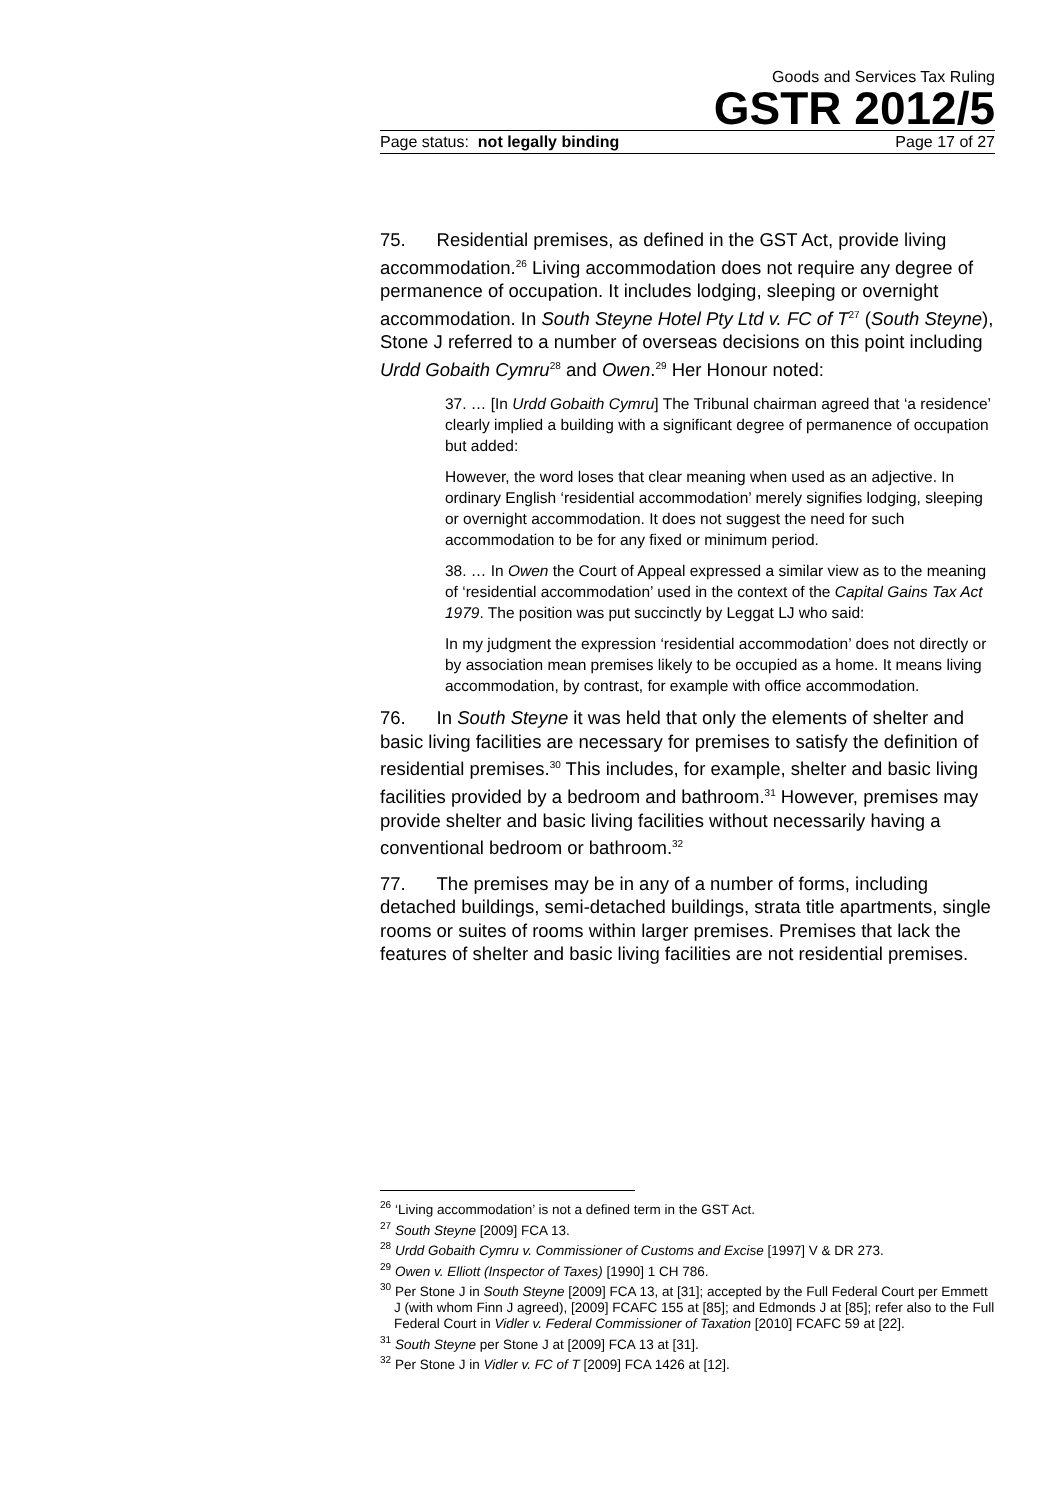Goods and Services Tax Ruling
GSTR 2012/5
Page status: not legally binding Page 17 of 27
75. Residential premises, as defined in the GST Act, provide living accommodation.<sup>26</sup> Living accommodation does not require any degree of permanence of occupation. It includes lodging, sleeping or overnight accommodation. In South Steyne Hotel Pty Ltd v. FC of T<sup>27</sup> (South Steyne), Stone J referred to a number of overseas decisions on this point including Urdd Gobaith Cymru<sup>28</sup> and Owen.<sup>29</sup> Her Honour noted:
37. … [In Urdd Gobaith Cymru] The Tribunal chairman agreed that ‘a residence’ clearly implied a building with a significant degree of permanence of occupation but added:
However, the word loses that clear meaning when used as an adjective. In ordinary English ‘residential accommodation’ merely signifies lodging, sleeping or overnight accommodation. It does not suggest the need for such accommodation to be for any fixed or minimum period.
38. … In Owen the Court of Appeal expressed a similar view as to the meaning of ‘residential accommodation’ used in the context of the Capital Gains Tax Act 1979. The position was put succinctly by Leggat LJ who said:
In my judgment the expression ‘residential accommodation’ does not directly or by association mean premises likely to be occupied as a home. It means living accommodation, by contrast, for example with office accommodation.
76. In South Steyne it was held that only the elements of shelter and basic living facilities are necessary for premises to satisfy the definition of residential premises.<sup>30</sup> This includes, for example, shelter and basic living facilities provided by a bedroom and bathroom.<sup>31</sup> However, premises may provide shelter and basic living facilities without necessarily having a conventional bedroom or bathroom.<sup>32</sup>
77. The premises may be in any of a number of forms, including detached buildings, semi-detached buildings, strata title apartments, single rooms or suites of rooms within larger premises. Premises that lack the features of shelter and basic living facilities are not residential premises.
<sup>26</sup> ‘Living accommodation’ is not a defined term in the GST Act.
<sup>27</sup> South Steyne [2009] FCA 13.
<sup>28</sup> Urdd Gobaith Cymru v. Commissioner of Customs and Excise [1997] V & DR 273.
<sup>29</sup> Owen v. Elliott (Inspector of Taxes) [1990] 1 CH 786.
<sup>30</sup> Per Stone J in South Steyne [2009] FCA 13, at [31]; accepted by the Full Federal Court per Emmett J (with whom Finn J agreed), [2009] FCAFC 155 at [85]; and Edmonds J at [85]; refer also to the Full Federal Court in Vidler v. Federal Commissioner of Taxation [2010] FCAFC 59 at [22].
<sup>31</sup> South Steyne per Stone J at [2009] FCA 13 at [31].
<sup>32</sup> Per Stone J in Vidler v. FC of T [2009] FCA 1426 at [12].